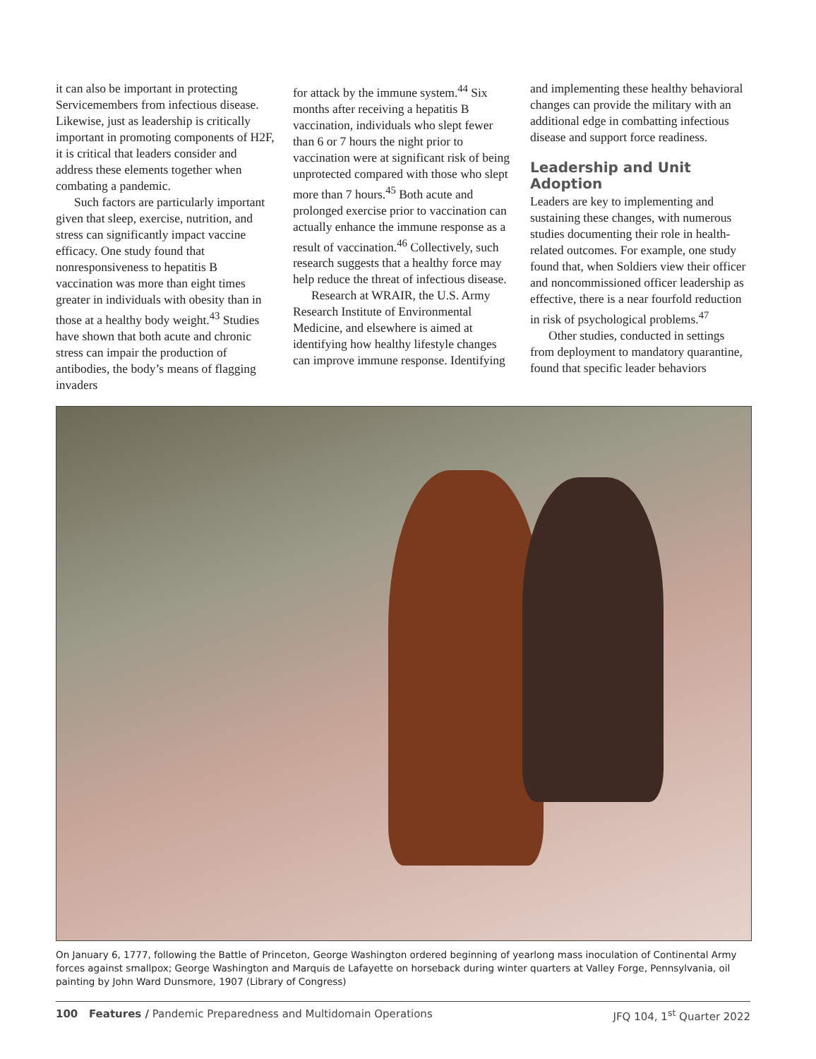it can also be important in protecting Servicemembers from infectious disease. Likewise, just as leadership is critically important in promoting components of H2F, it is critical that leaders consider and address these elements together when combating a pandemic.
Such factors are particularly important given that sleep, exercise, nutrition, and stress can significantly impact vaccine efficacy. One study found that nonresponsiveness to hepatitis B vaccination was more than eight times greater in individuals with obesity than in those at a healthy body weight.<sup>43</sup> Studies have shown that both acute and chronic stress can impair the production of antibodies, the body’s means of flagging invaders
for attack by the immune system.<sup>44</sup> Six months after receiving a hepatitis B vaccination, individuals who slept fewer than 6 or 7 hours the night prior to vaccination were at significant risk of being unprotected compared with those who slept more than 7 hours.<sup>45</sup> Both acute and prolonged exercise prior to vaccination can actually enhance the immune response as a result of vaccination.<sup>46</sup> Collectively, such research suggests that a healthy force may help reduce the threat of infectious disease.
Research at WRAIR, the U.S. Army Research Institute of Environmental Medicine, and elsewhere is aimed at identifying how healthy lifestyle changes can improve immune response. Identifying
and implementing these healthy behavioral changes can provide the military with an additional edge in combatting infectious disease and support force readiness.
Leadership and Unit Adoption
Leaders are key to implementing and sustaining these changes, with numerous studies documenting their role in health-related outcomes. For example, one study found that, when Soldiers view their officer and noncommissioned officer leadership as effective, there is a near fourfold reduction in risk of psychological problems.<sup>47</sup>
Other studies, conducted in settings from deployment to mandatory quarantine, found that specific leader behaviors
On January 6, 1777, following the Battle of Princeton, George Washington ordered beginning of yearlong mass inoculation of Continental Army forces against smallpox; George Washington and Marquis de Lafayette on horseback during winter quarters at Valley Forge, Pennsylvania, oil painting by John Ward Dunsmore, 1907 (Library of Congress)
100 Features / Pandemic Preparedness and Multidomain Operations JFQ 104, 1<sup>st</sup> Quarter 2022